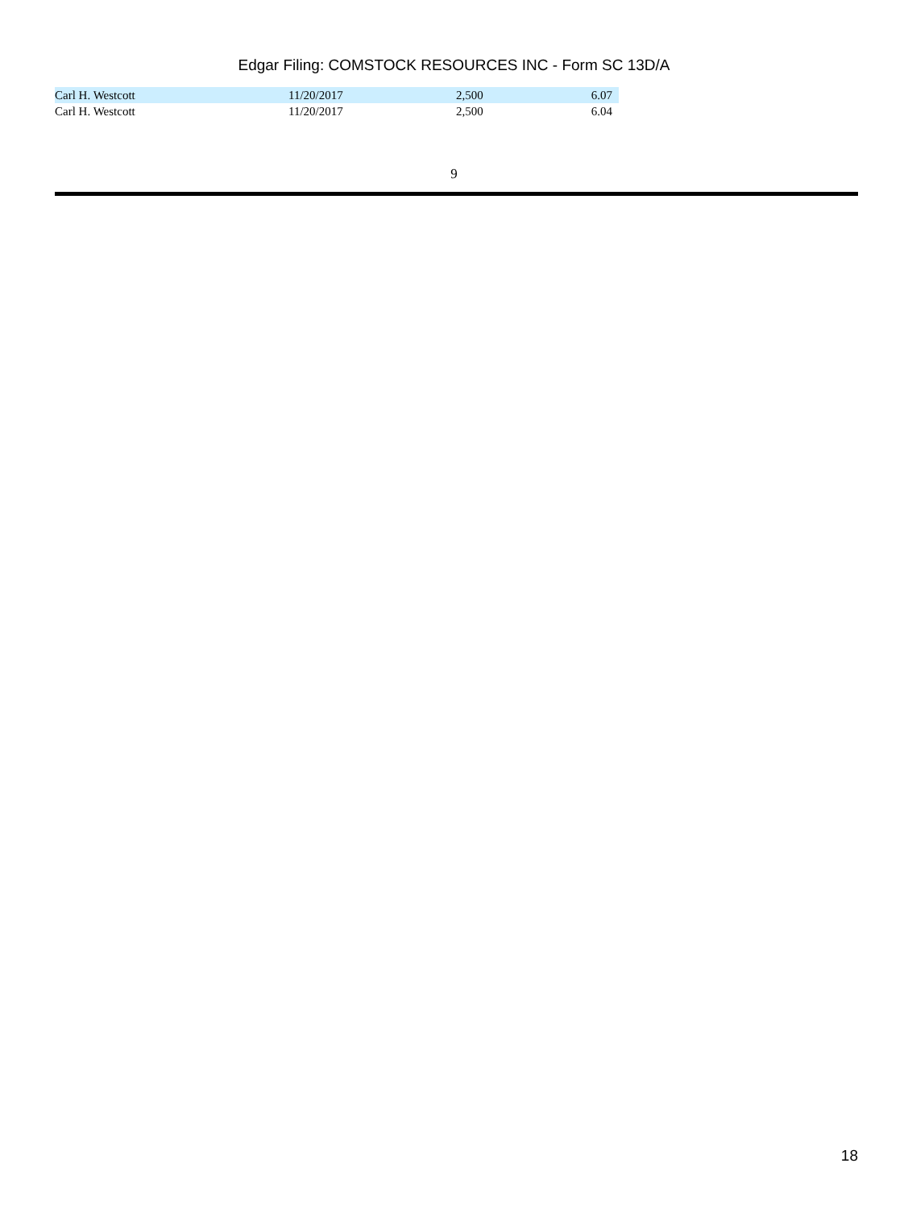Edgar Filing: COMSTOCK RESOURCES INC - Form SC 13D/A
| Carl H. Westcott | 11/20/2017 | 2,500 | 6.07 |
| Carl H. Westcott | 11/20/2017 | 2,500 | 6.04 |
9
18